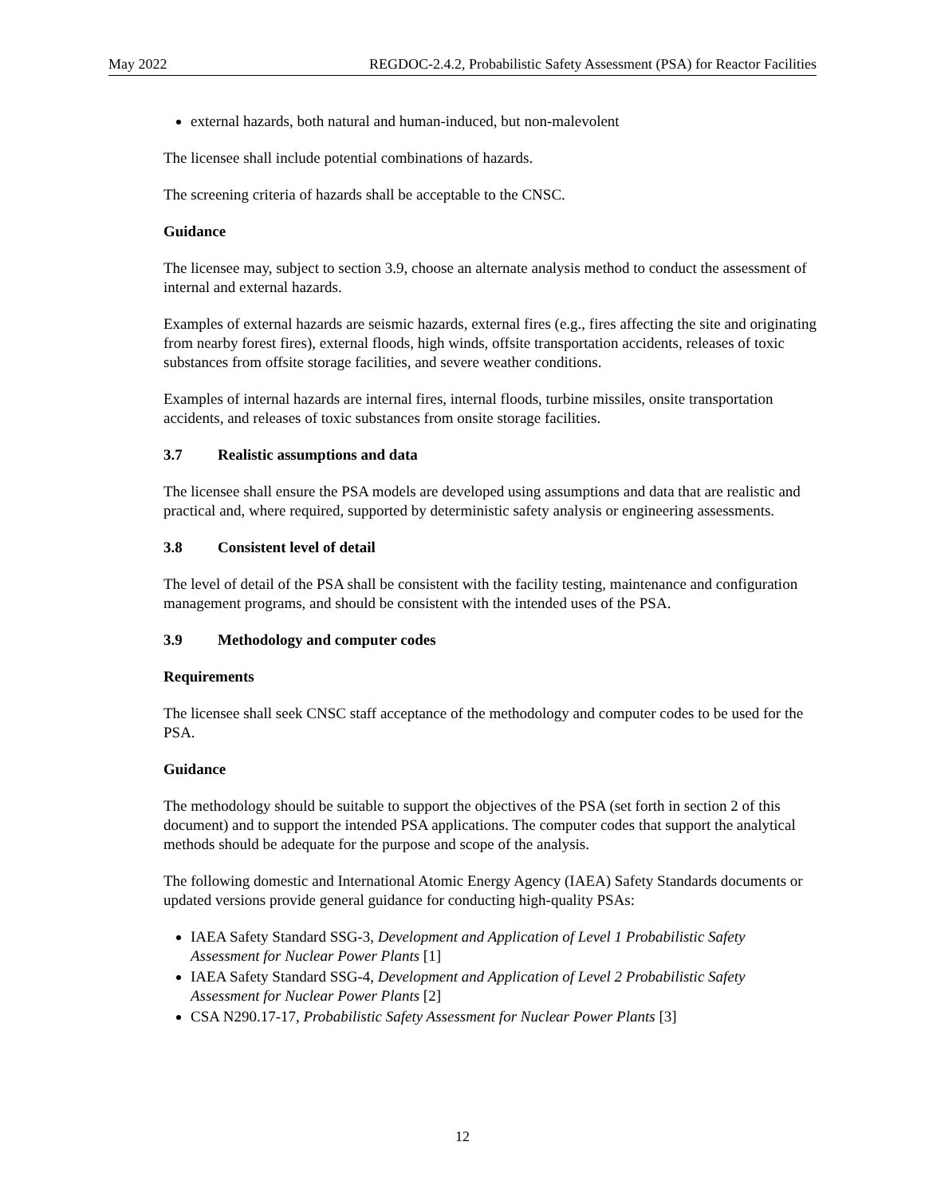May 2022 REGDOC-2.4.2, Probabilistic Safety Assessment (PSA) for Reactor Facilities
external hazards, both natural and human-induced, but non-malevolent
The licensee shall include potential combinations of hazards.
The screening criteria of hazards shall be acceptable to the CNSC.
Guidance
The licensee may, subject to section 3.9, choose an alternate analysis method to conduct the assessment of internal and external hazards.
Examples of external hazards are seismic hazards, external fires (e.g., fires affecting the site and originating from nearby forest fires), external floods, high winds, offsite transportation accidents, releases of toxic substances from offsite storage facilities, and severe weather conditions.
Examples of internal hazards are internal fires, internal floods, turbine missiles, onsite transportation accidents, and releases of toxic substances from onsite storage facilities.
3.7 Realistic assumptions and data
The licensee shall ensure the PSA models are developed using assumptions and data that are realistic and practical and, where required, supported by deterministic safety analysis or engineering assessments.
3.8 Consistent level of detail
The level of detail of the PSA shall be consistent with the facility testing, maintenance and configuration management programs, and should be consistent with the intended uses of the PSA.
3.9 Methodology and computer codes
Requirements
The licensee shall seek CNSC staff acceptance of the methodology and computer codes to be used for the PSA.
Guidance
The methodology should be suitable to support the objectives of the PSA (set forth in section 2 of this document) and to support the intended PSA applications. The computer codes that support the analytical methods should be adequate for the purpose and scope of the analysis.
The following domestic and International Atomic Energy Agency (IAEA) Safety Standards documents or updated versions provide general guidance for conducting high-quality PSAs:
IAEA Safety Standard SSG-3, Development and Application of Level 1 Probabilistic Safety Assessment for Nuclear Power Plants [1]
IAEA Safety Standard SSG-4, Development and Application of Level 2 Probabilistic Safety Assessment for Nuclear Power Plants [2]
CSA N290.17-17, Probabilistic Safety Assessment for Nuclear Power Plants [3]
12